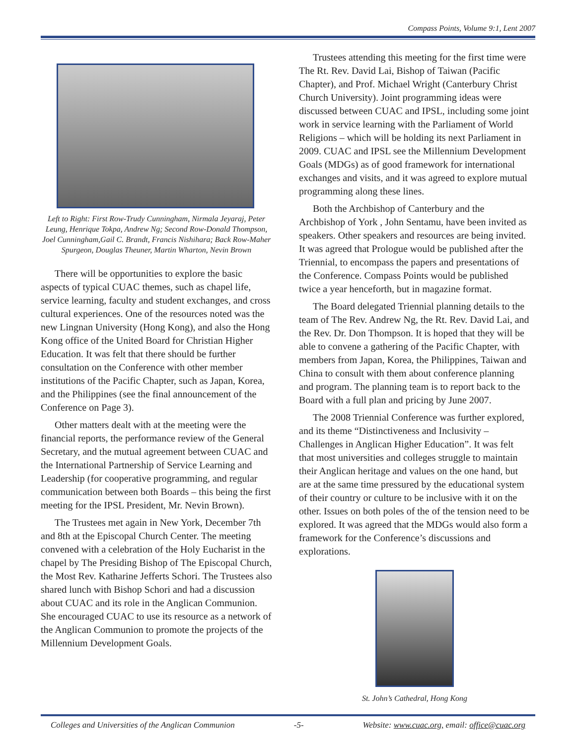Compass Points, Volume 9:1, Lent 2007
Left to Right: First Row-Trudy Cunningham, Nirmala Jeyaraj, Peter Leung, Henrique Tokpa, Andrew Ng; Second Row-Donald Thompson, Joel Cunningham,Gail C. Brandt, Francis Nishihara; Back Row-Maher Spurgeon, Douglas Theuner, Martin Wharton, Nevin Brown
There will be opportunities to explore the basic aspects of typical CUAC themes, such as chapel life, service learning, faculty and student exchanges, and cross cultural experiences. One of the resources noted was the new Lingnan University (Hong Kong), and also the Hong Kong office of the United Board for Christian Higher Education. It was felt that there should be further consultation on the Conference with other member institutions of the Pacific Chapter, such as Japan, Korea, and the Philippines (see the final announcement of the Conference on Page 3).
Other matters dealt with at the meeting were the financial reports, the performance review of the General Secretary, and the mutual agreement between CUAC and the International Partnership of Service Learning and Leadership (for cooperative programming, and regular communication between both Boards – this being the first meeting for the IPSL President, Mr. Nevin Brown).
The Trustees met again in New York, December 7th and 8th at the Episcopal Church Center. The meeting convened with a celebration of the Holy Eucharist in the chapel by The Presiding Bishop of The Episcopal Church, the Most Rev. Katharine Jefferts Schori. The Trustees also shared lunch with Bishop Schori and had a discussion about CUAC and its role in the Anglican Communion. She encouraged CUAC to use its resource as a network of the Anglican Communion to promote the projects of the Millennium Development Goals.
Trustees attending this meeting for the first time were The Rt. Rev. David Lai, Bishop of Taiwan (Pacific Chapter), and Prof. Michael Wright (Canterbury Christ Church University). Joint programming ideas were discussed between CUAC and IPSL, including some joint work in service learning with the Parliament of World Religions – which will be holding its next Parliament in 2009. CUAC and IPSL see the Millennium Development Goals (MDGs) as of good framework for international exchanges and visits, and it was agreed to explore mutual programming along these lines.
Both the Archbishop of Canterbury and the Archbishop of York , John Sentamu, have been invited as speakers. Other speakers and resources are being invited. It was agreed that Prologue would be published after the Triennial, to encompass the papers and presentations of the Conference. Compass Points would be published twice a year henceforth, but in magazine format.
The Board delegated Triennial planning details to the team of The Rev. Andrew Ng, the Rt. Rev. David Lai, and the Rev. Dr. Don Thompson. It is hoped that they will be able to convene a gathering of the Pacific Chapter, with members from Japan, Korea, the Philippines, Taiwan and China to consult with them about conference planning and program. The planning team is to report back to the Board with a full plan and pricing by June 2007.
The 2008 Triennial Conference was further explored, and its theme “Distinctiveness and Inclusivity – Challenges in Anglican Higher Education”. It was felt that most universities and colleges struggle to maintain their Anglican heritage and values on the one hand, but are at the same time pressured by the educational system of their country or culture to be inclusive with it on the other. Issues on both poles of the of the tension need to be explored. It was agreed that the MDGs would also form a framework for the Conference’s discussions and explorations.
St. John’s Cathedral, Hong Kong
Colleges and Universities of the Anglican Communion -5- Website: www.cuac.org, email: office@cuac.org